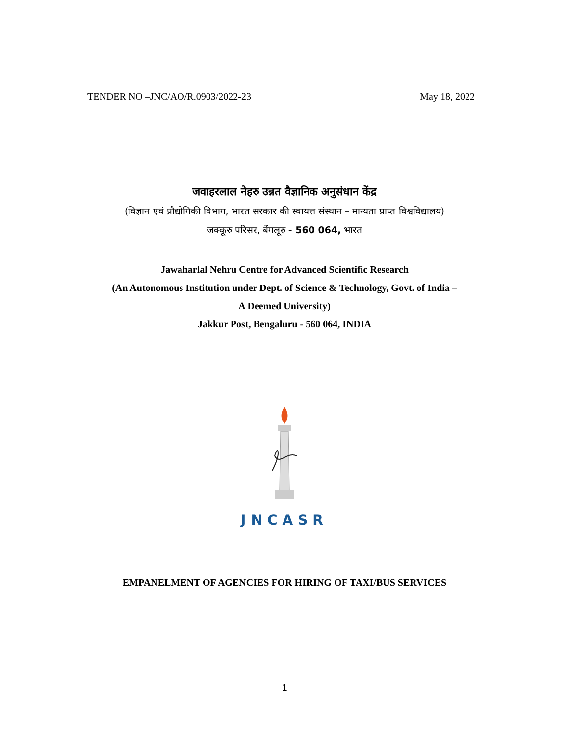TENDER NO –JNC/AO/R.0903/2022-23 May 18, 2022
जवाहरलाल नेहरु उन्नत वैज्ञानिक अनुसंधान केंद्र
(विज्ञान एवं प्रौद्योगिकी विभाग, भारत सरकार की स्वायत्त संस्थान – मान्यता प्राप्त विश्वविद्यालय)
जक्कूरु परिसर, बेंगलूरु - 560 064, भारत
Jawaharlal Nehru Centre for Advanced Scientific Research
(An Autonomous Institution under Dept. of Science & Technology, Govt. of India –
A Deemed University)
Jakkur Post, Bengaluru - 560 064, INDIA
JNCASR
EMPANELMENT OF AGENCIES FOR HIRING OF TAXI/BUS SERVICES
1